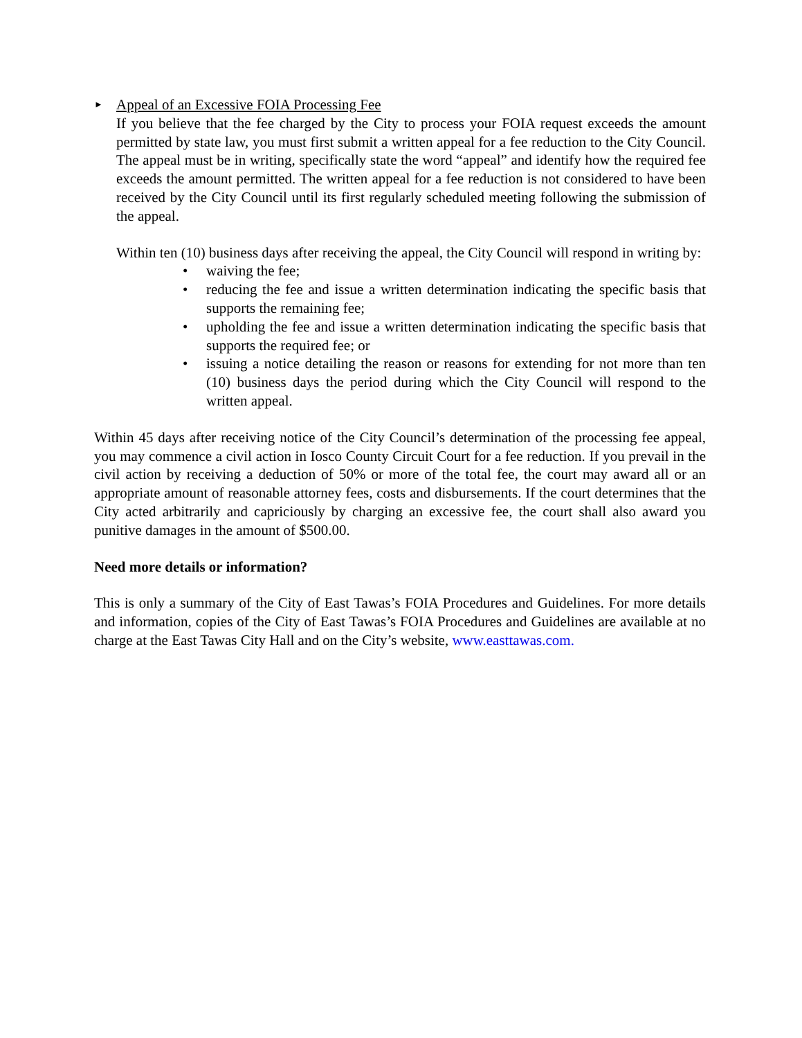► Appeal of an Excessive FOIA Processing Fee
If you believe that the fee charged by the City to process your FOIA request exceeds the amount permitted by state law, you must first submit a written appeal for a fee reduction to the City Council. The appeal must be in writing, specifically state the word “appeal” and identify how the required fee exceeds the amount permitted. The written appeal for a fee reduction is not considered to have been received by the City Council until its first regularly scheduled meeting following the submission of the appeal.
Within ten (10) business days after receiving the appeal, the City Council will respond in writing by:
• waiving the fee;
• reducing the fee and issue a written determination indicating the specific basis that supports the remaining fee;
• upholding the fee and issue a written determination indicating the specific basis that supports the required fee; or
• issuing a notice detailing the reason or reasons for extending for not more than ten (10) business days the period during which the City Council will respond to the written appeal.
Within 45 days after receiving notice of the City Council’s determination of the processing fee appeal, you may commence a civil action in Iosco County Circuit Court for a fee reduction. If you prevail in the civil action by receiving a deduction of 50% or more of the total fee, the court may award all or an appropriate amount of reasonable attorney fees, costs and disbursements. If the court determines that the City acted arbitrarily and capriciously by charging an excessive fee, the court shall also award you punitive damages in the amount of $500.00.
Need more details or information?
This is only a summary of the City of East Tawas’s FOIA Procedures and Guidelines. For more details and information, copies of the City of East Tawas’s FOIA Procedures and Guidelines are available at no charge at the East Tawas City Hall and on the City’s website, www.easttawas.com.